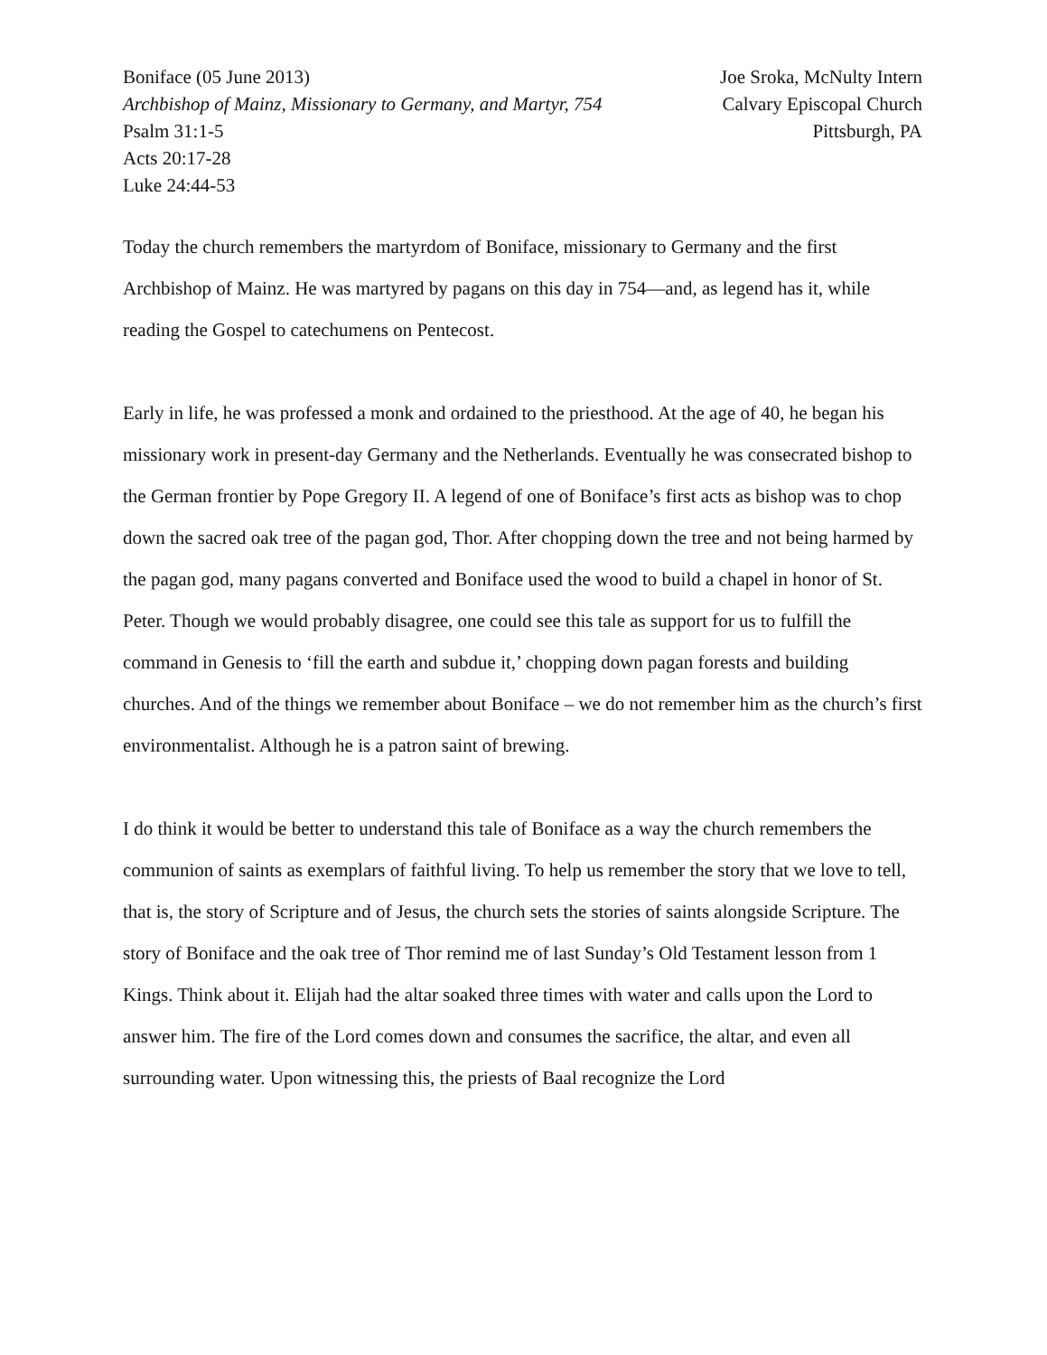Boniface (05 June 2013)
Archbishop of Mainz, Missionary to Germany, and Martyr, 754
Psalm 31:1-5
Acts 20:17-28
Luke 24:44-53
Joe Sroka, McNulty Intern
Calvary Episcopal Church
Pittsburgh, PA
Today the church remembers the martyrdom of Boniface, missionary to Germany and the first Archbishop of Mainz. He was martyred by pagans on this day in 754—and, as legend has it, while reading the Gospel to catechumens on Pentecost.
Early in life, he was professed a monk and ordained to the priesthood. At the age of 40, he began his missionary work in present-day Germany and the Netherlands. Eventually he was consecrated bishop to the German frontier by Pope Gregory II. A legend of one of Boniface’s first acts as bishop was to chop down the sacred oak tree of the pagan god, Thor. After chopping down the tree and not being harmed by the pagan god, many pagans converted and Boniface used the wood to build a chapel in honor of St. Peter. Though we would probably disagree, one could see this tale as support for us to fulfill the command in Genesis to ‘fill the earth and subdue it,’ chopping down pagan forests and building churches. And of the things we remember about Boniface – we do not remember him as the church’s first environmentalist. Although he is a patron saint of brewing.
I do think it would be better to understand this tale of Boniface as a way the church remembers the communion of saints as exemplars of faithful living. To help us remember the story that we love to tell, that is, the story of Scripture and of Jesus, the church sets the stories of saints alongside Scripture. The story of Boniface and the oak tree of Thor remind me of last Sunday’s Old Testament lesson from 1 Kings. Think about it. Elijah had the altar soaked three times with water and calls upon the Lord to answer him. The fire of the Lord comes down and consumes the sacrifice, the altar, and even all surrounding water. Upon witnessing this, the priests of Baal recognize the Lord